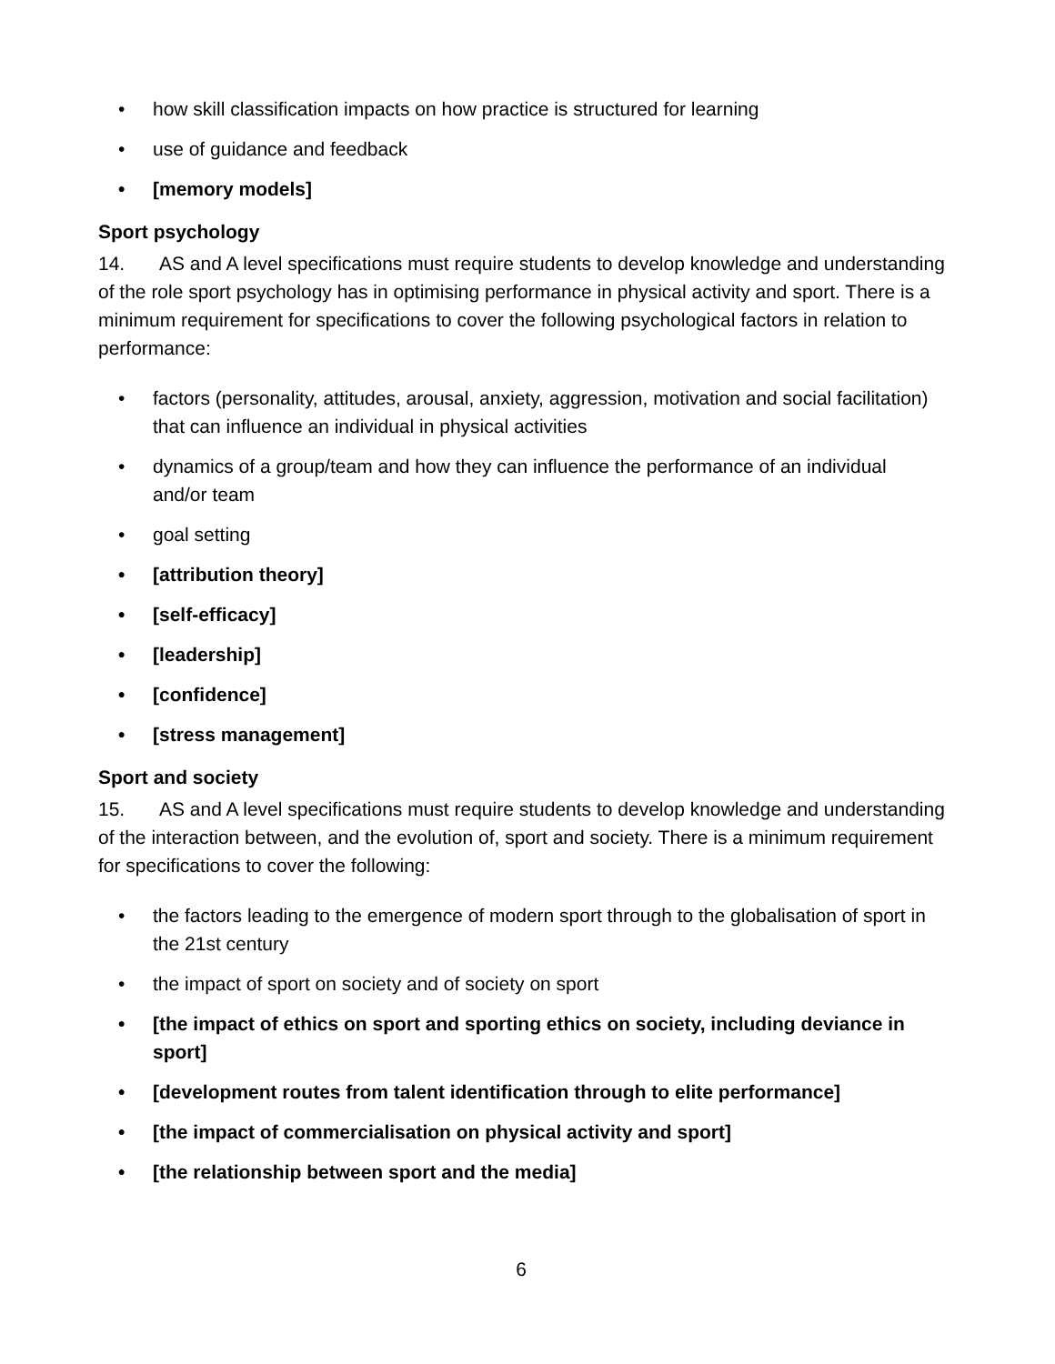• how skill classification impacts on how practice is structured for learning
• use of guidance and feedback
• [memory models]
Sport psychology
14. AS and A level specifications must require students to develop knowledge and understanding of the role sport psychology has in optimising performance in physical activity and sport. There is a minimum requirement for specifications to cover the following psychological factors in relation to performance:
• factors (personality, attitudes, arousal, anxiety, aggression, motivation and social facilitation) that can influence an individual in physical activities
• dynamics of a group/team and how they can influence the performance of an individual and/or team
• goal setting
• [attribution theory]
• [self-efficacy]
• [leadership]
• [confidence]
• [stress management]
Sport and society
15. AS and A level specifications must require students to develop knowledge and understanding of the interaction between, and the evolution of, sport and society. There is a minimum requirement for specifications to cover the following:
• the factors leading to the emergence of modern sport through to the globalisation of sport in the 21st century
• the impact of sport on society and of society on sport
• [the impact of ethics on sport and sporting ethics on society, including deviance in sport]
• [development routes from talent identification through to elite performance]
• [the impact of commercialisation on physical activity and sport]
• [the relationship between sport and the media]
6